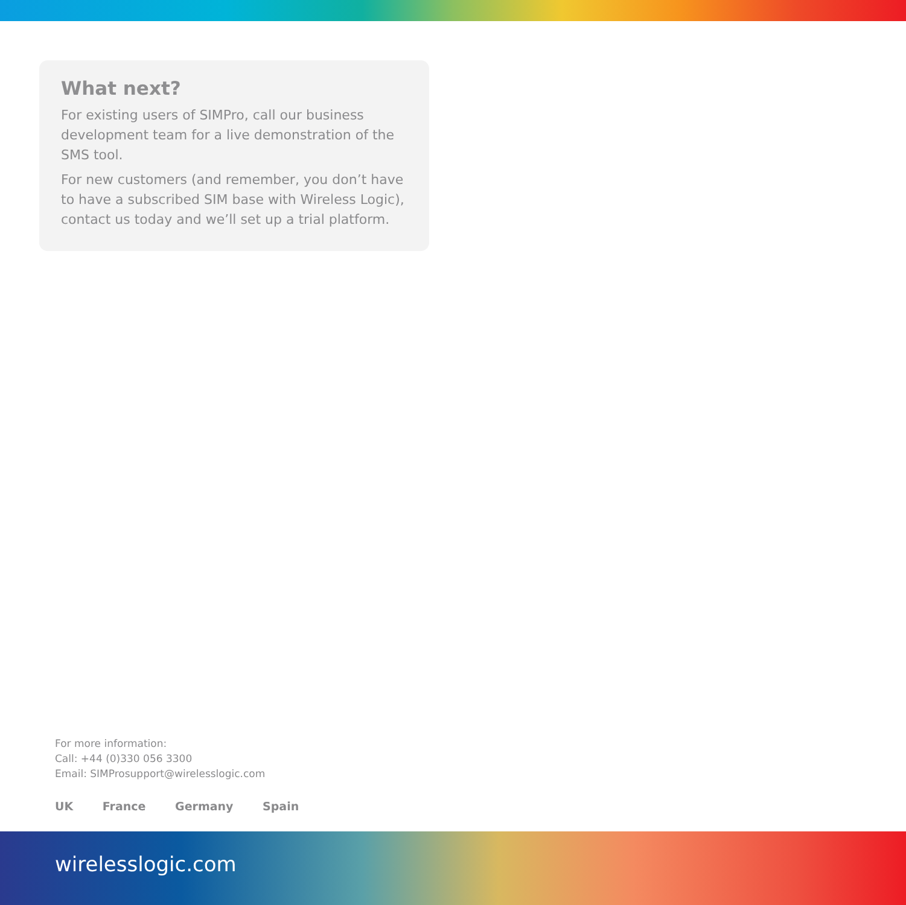What next?
For existing users of SIMPro, call our business development team for a live demonstration of the SMS tool.
For new customers (and remember, you don’t have to have a subscribed SIM base with Wireless Logic), contact us today and we’ll set up a trial platform.
For more information:
Call: +44 (0)330 056 3300
Email: SIMProsupport@wirelesslogic.com
UK France Germany Spain
wirelesslogic.com